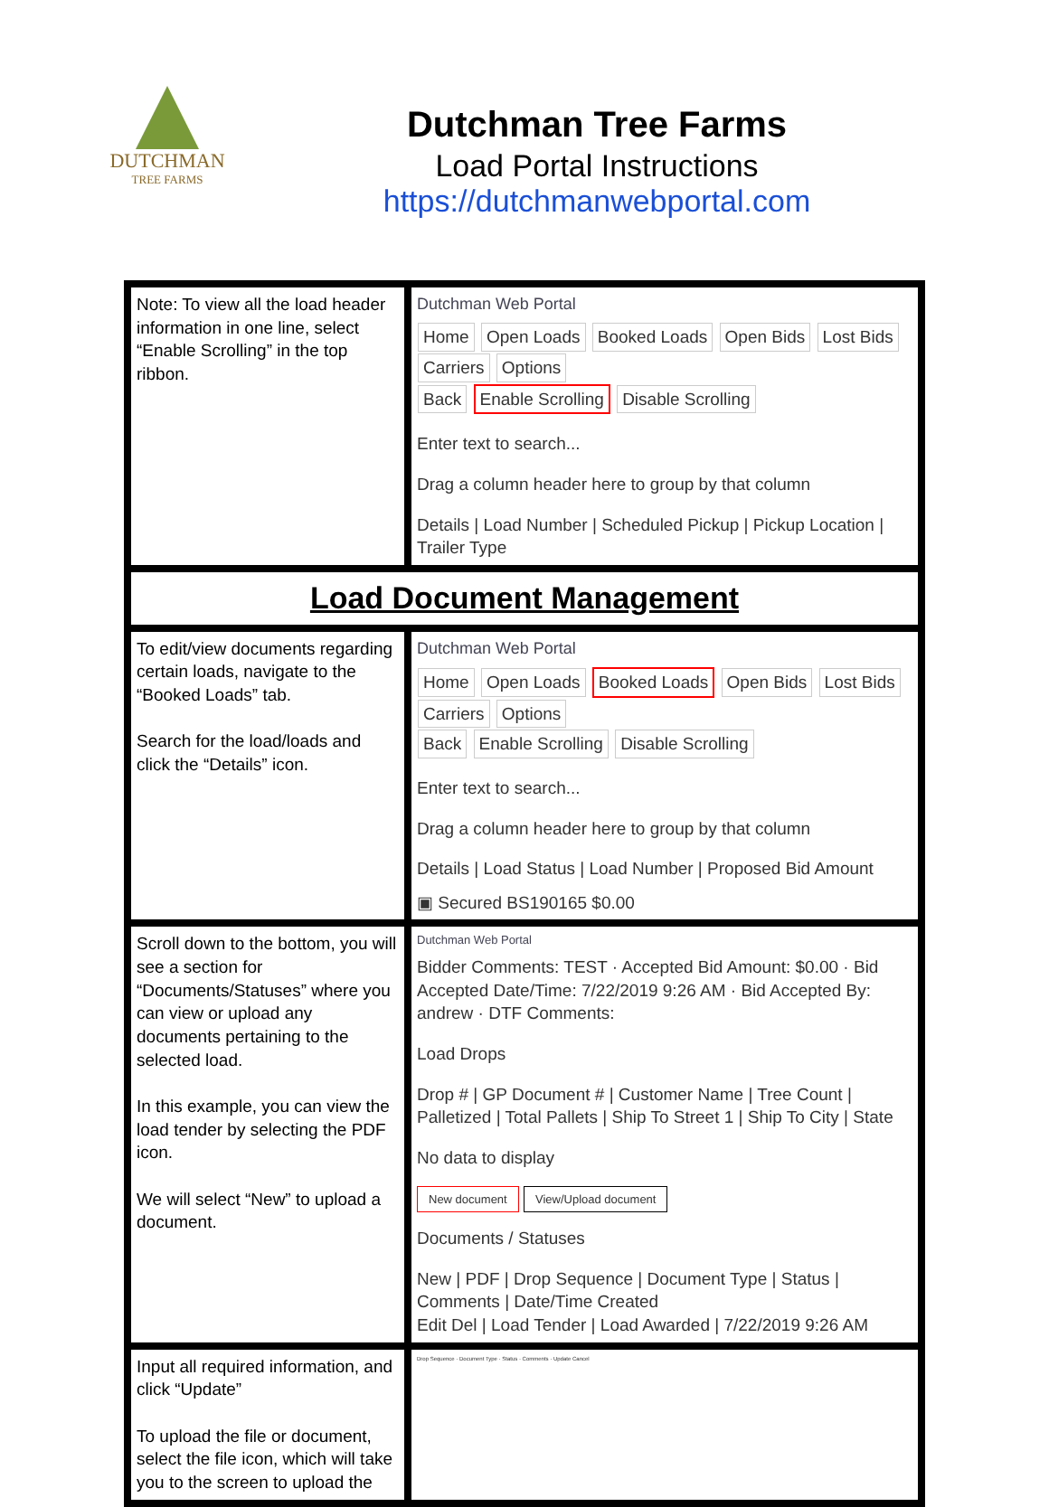DUTCHMAN
TREE FARMS
Dutchman Tree Farms
Load Portal Instructions
https://dutchmanwebportal.com
| Note: To view all the load header information in one line, select “Enable Scrolling” in the top ribbon. | Dutchman Web Portal Home Open Loads Booked Loads Open Bids Lost Bids Carriers Options Back Enable Scrolling Disable Scrolling Enter text to search... Drag a column header here to group by that column Details / Load Number / Scheduled Pickup / Pickup Location / Trailer Type |
| Load Document Management | |
| To edit/view documents regarding certain loads, navigate to the “Booked Loads” tab. Search for the load/loads and click the “Details” icon. | Dutchman Web Portal Home Open Loads Booked Loads Open Bids Lost Bids Carriers Options Back Enable Scrolling Disable Scrolling Enter text to search... Drag a column header here to group by that column Details / Load Status / Load Number / Proposed Bid Amount ▣ Secured BS190165 $0.00 |
| Scroll down to the bottom, you will see a section for “Documents/Statuses” where you can view or upload any documents pertaining to the selected load. In this example, you can view the load tender by selecting the PDF icon. We will select “New” to upload a document. | Dutchman Web Portal Bidder Comments: TEST · Accepted Bid Amount: $0.00 · Bid Accepted Date/Time: 7/22/2019 9:26 AM · Bid Accepted By: andrew · DTF Comments: Load Drops Drop # / GP Document # / Customer Name / Tree Count / Palletized / Total Pallets / Ship To Street 1 / Ship To City / State No data to display New document View/Upload document Documents / Statuses New / PDF / Drop Sequence / Document Type / Status / Comments / Date/Time Created Edit Del / Load Tender / Load Awarded / 7/22/2019 9:26 AM |
| Input all required information, and click “Update” To upload the file or document, select the file icon, which will take you to the screen to upload the | Drop Sequence · Document Type · Status · Comments · Update Cancel |